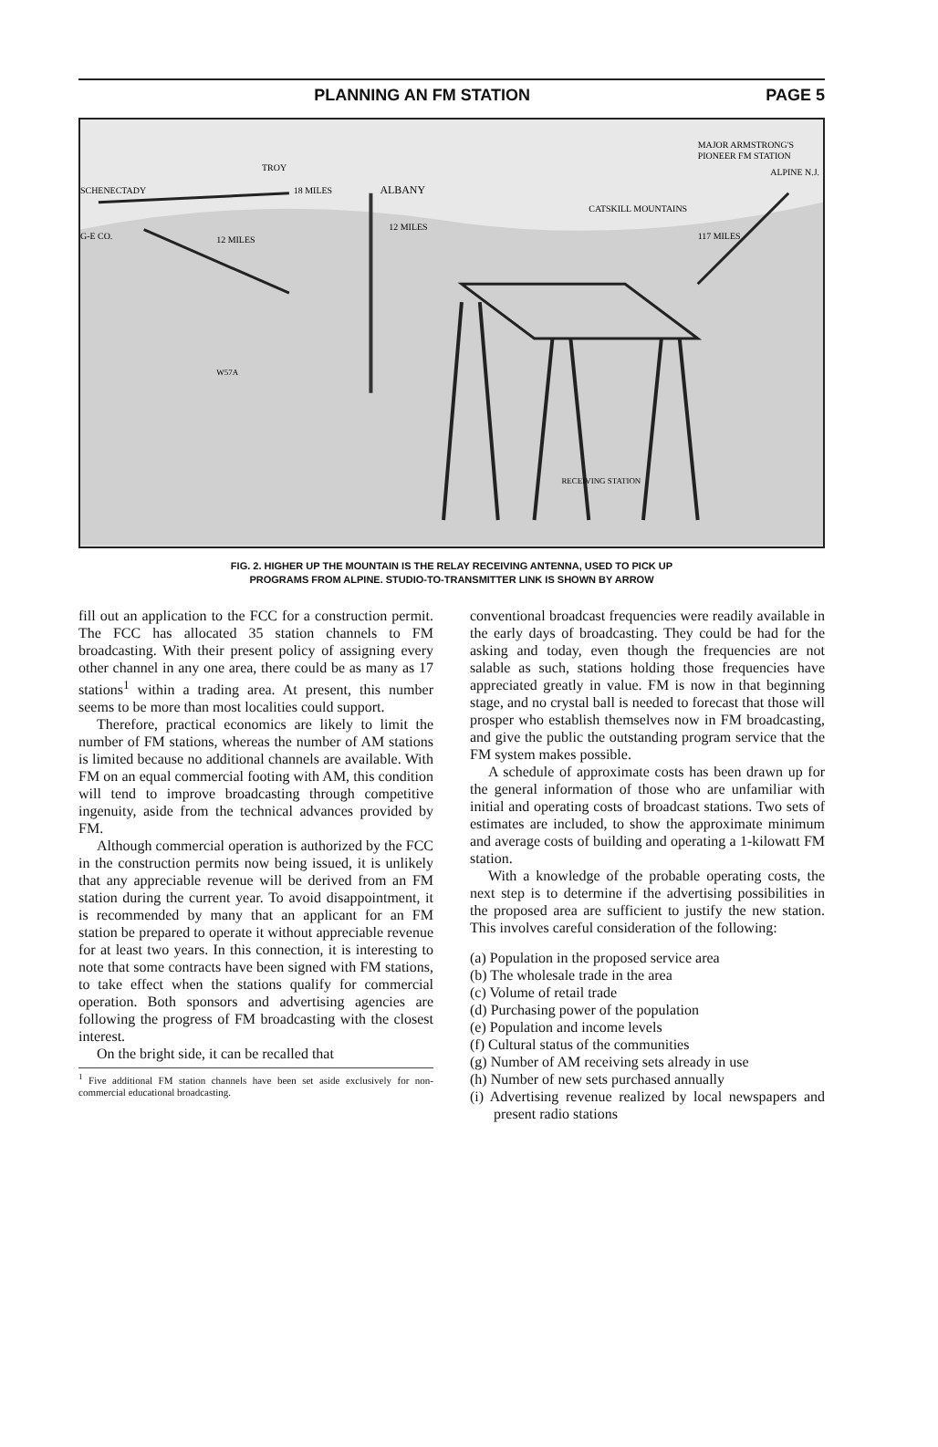PLANNING AN FM STATION PAGE 5
MAJOR ARMSTRONG'S
PIONEER FM STATION
ALPINE N.J.
ALBANY
TROY
SCHENECTADY
G-E CO.
CATSKILL MOUNTAINS
12 MILES
18 MILES
12 MILES
117 MILES
W57A
RECEIVING STATION
FIG. 2. HIGHER UP THE MOUNTAIN IS THE RELAY RECEIVING ANTENNA, USED TO PICK UP
PROGRAMS FROM ALPINE. STUDIO-TO-TRANSMITTER LINK IS SHOWN BY ARROW
fill out an application to the FCC for a construction permit. The FCC has allocated 35 station channels to FM broadcasting. With their present policy of assigning every other channel in any one area, there could be as many as 17 stations<sup>1</sup> within a trading area. At present, this number seems to be more than most localities could support.
Therefore, practical economics are likely to limit the number of FM stations, whereas the number of AM stations is limited because no additional channels are available. With FM on an equal commercial footing with AM, this condition will tend to improve broadcasting through competitive ingenuity, aside from the technical advances provided by FM.
Although commercial operation is authorized by the FCC in the construction permits now being issued, it is unlikely that any appreciable revenue will be derived from an FM station during the current year. To avoid disappointment, it is recommended by many that an applicant for an FM station be prepared to operate it without appreciable revenue for at least two years. In this connection, it is interesting to note that some contracts have been signed with FM stations, to take effect when the stations qualify for commercial operation. Both sponsors and advertising agencies are following the progress of FM broadcasting with the closest interest.
On the bright side, it can be recalled that
<sup>1</sup> Five additional FM station channels have been set aside exclusively for non-commercial educational broadcasting.
conventional broadcast frequencies were readily available in the early days of broadcasting. They could be had for the asking and today, even though the frequencies are not salable as such, stations holding those frequencies have appreciated greatly in value. FM is now in that beginning stage, and no crystal ball is needed to forecast that those will prosper who establish themselves now in FM broadcasting, and give the public the outstanding program service that the FM system makes possible.
A schedule of approximate costs has been drawn up for the general information of those who are unfamiliar with initial and operating costs of broadcast stations. Two sets of estimates are included, to show the approximate minimum and average costs of building and operating a 1-kilowatt FM station.
With a knowledge of the probable operating costs, the next step is to determine if the advertising possibilities in the proposed area are sufficient to justify the new station. This involves careful consideration of the following:
(a) Population in the proposed service area
(b) The wholesale trade in the area
(c) Volume of retail trade
(d) Purchasing power of the population
(e) Population and income levels
(f) Cultural status of the communities
(g) Number of AM receiving sets already in use
(h) Number of new sets purchased annually
(i) Advertising revenue realized by local newspapers and present radio stations